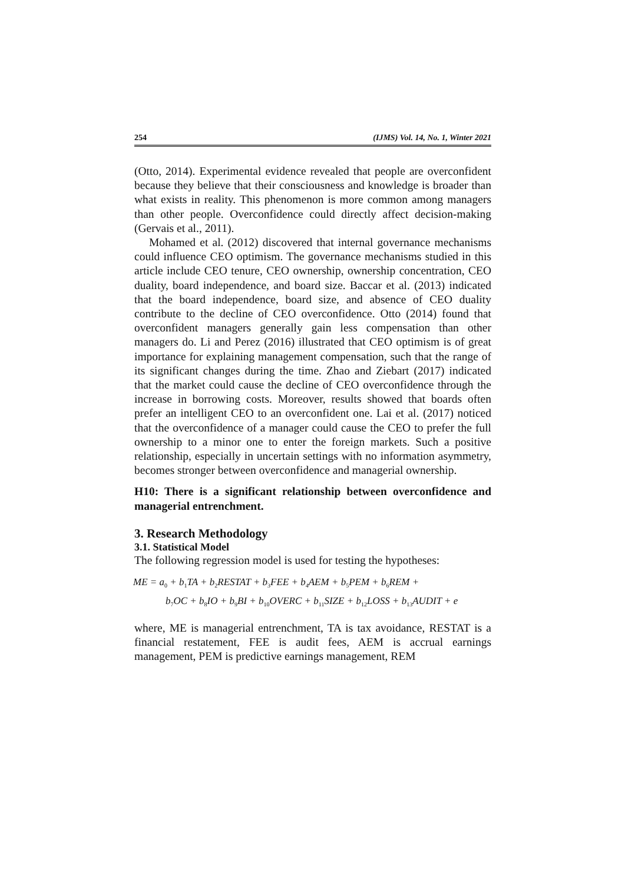254 (IJMS) Vol. 14, No. 1, Winter 2021
(Otto, 2014). Experimental evidence revealed that people are overconfident because they believe that their consciousness and knowledge is broader than what exists in reality. This phenomenon is more common among managers than other people. Overconfidence could directly affect decision-making (Gervais et al., 2011).
Mohamed et al. (2012) discovered that internal governance mechanisms could influence CEO optimism. The governance mechanisms studied in this article include CEO tenure, CEO ownership, ownership concentration, CEO duality, board independence, and board size. Baccar et al. (2013) indicated that the board independence, board size, and absence of CEO duality contribute to the decline of CEO overconfidence. Otto (2014) found that overconfident managers generally gain less compensation than other managers do. Li and Perez (2016) illustrated that CEO optimism is of great importance for explaining management compensation, such that the range of its significant changes during the time. Zhao and Ziebart (2017) indicated that the market could cause the decline of CEO overconfidence through the increase in borrowing costs. Moreover, results showed that boards often prefer an intelligent CEO to an overconfident one. Lai et al. (2017) noticed that the overconfidence of a manager could cause the CEO to prefer the full ownership to a minor one to enter the foreign markets. Such a positive relationship, especially in uncertain settings with no information asymmetry, becomes stronger between overconfidence and managerial ownership.
H10: There is a significant relationship between overconfidence and managerial entrenchment.
3. Research Methodology
3.1. Statistical Model
The following regression model is used for testing the hypotheses:
ME = a<sub>0</sub> + b<sub>1</sub>TA + b<sub>2</sub>RESTAT + b<sub>3</sub>FEE + b<sub>4</sub>AEM + b<sub>5</sub>PEM + b<sub>6</sub>REM +
b<sub>7</sub>OC + b<sub>8</sub>IO + b<sub>9</sub>BI + b<sub>10</sub>OVERC + b<sub>11</sub>SIZE + b<sub>12</sub>LOSS + b<sub>13</sub>AUDIT + e
where, ME is managerial entrenchment, TA is tax avoidance, RESTAT is a financial restatement, FEE is audit fees, AEM is accrual earnings management, PEM is predictive earnings management, REM